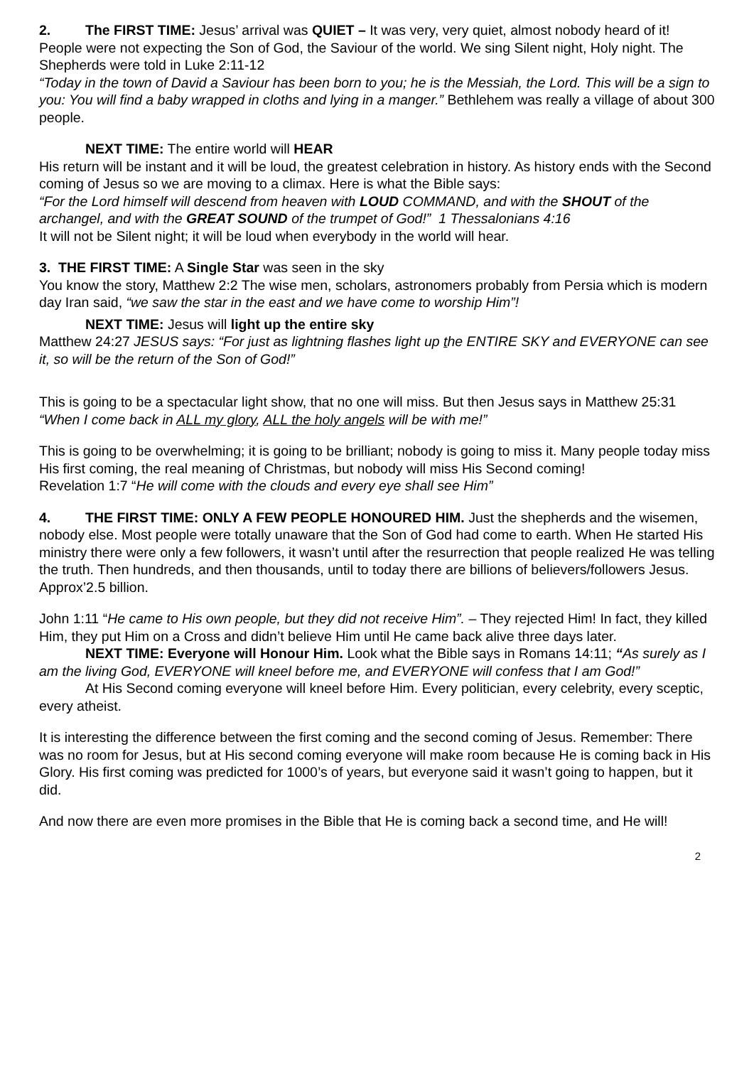2. The FIRST TIME: Jesus’ arrival was QUIET – It was very, very quiet, almost nobody heard of it! People were not expecting the Son of God, the Saviour of the world. We sing Silent night, Holy night. The Shepherds were told in Luke 2:11-12
“Today in the town of David a Saviour has been born to you; he is the Messiah, the Lord. This will be a sign to you: You will find a baby wrapped in cloths and lying in a manger.” Bethlehem was really a village of about 300 people.
NEXT TIME: The entire world will HEAR
His return will be instant and it will be loud, the greatest celebration in history. As history ends with the Second coming of Jesus so we are moving to a climax. Here is what the Bible says:
“For the Lord himself will descend from heaven with LOUD COMMAND, and with the SHOUT of the archangel, and with the GREAT SOUND of the trumpet of God!” 1 Thessalonians 4:16
It will not be Silent night; it will be loud when everybody in the world will hear.
3. THE FIRST TIME: A Single Star was seen in the sky
You know the story, Matthew 2:2 The wise men, scholars, astronomers probably from Persia which is modern day Iran said, “we saw the star in the east and we have come to worship Him”!
NEXT TIME: Jesus will light up the entire sky
Matthew 24:27 JESUS says: “For just as lightning flashes light up the ENTIRE SKY and EVERYONE can see it, so will be the return of the Son of God!”
This is going to be a spectacular light show, that no one will miss. But then Jesus says in Matthew 25:31 “When I come back in ALL my glory, ALL the holy angels will be with me!”
This is going to be overwhelming; it is going to be brilliant; nobody is going to miss it. Many people today miss His first coming, the real meaning of Christmas, but nobody will miss His Second coming!
Revelation 1:7 “He will come with the clouds and every eye shall see Him”
4. THE FIRST TIME: ONLY A FEW PEOPLE HONOURED HIM. Just the shepherds and the wisemen, nobody else. Most people were totally unaware that the Son of God had come to earth. When He started His ministry there were only a few followers, it wasn’t until after the resurrection that people realized He was telling the truth. Then hundreds, and then thousands, until to today there are billions of believers/followers Jesus. Approx’2.5 billion.
John 1:11 “He came to His own people, but they did not receive Him”. – They rejected Him! In fact, they killed Him, they put Him on a Cross and didn’t believe Him until He came back alive three days later.
NEXT TIME: Everyone will Honour Him. Look what the Bible says in Romans 14:11; “As surely as I am the living God, EVERYONE will kneel before me, and EVERYONE will confess that I am God!”
At His Second coming everyone will kneel before Him. Every politician, every celebrity, every sceptic, every atheist.
It is interesting the difference between the first coming and the second coming of Jesus. Remember: There was no room for Jesus, but at His second coming everyone will make room because He is coming back in His Glory. His first coming was predicted for 1000’s of years, but everyone said it wasn’t going to happen, but it did.
And now there are even more promises in the Bible that He is coming back a second time, and He will!
2